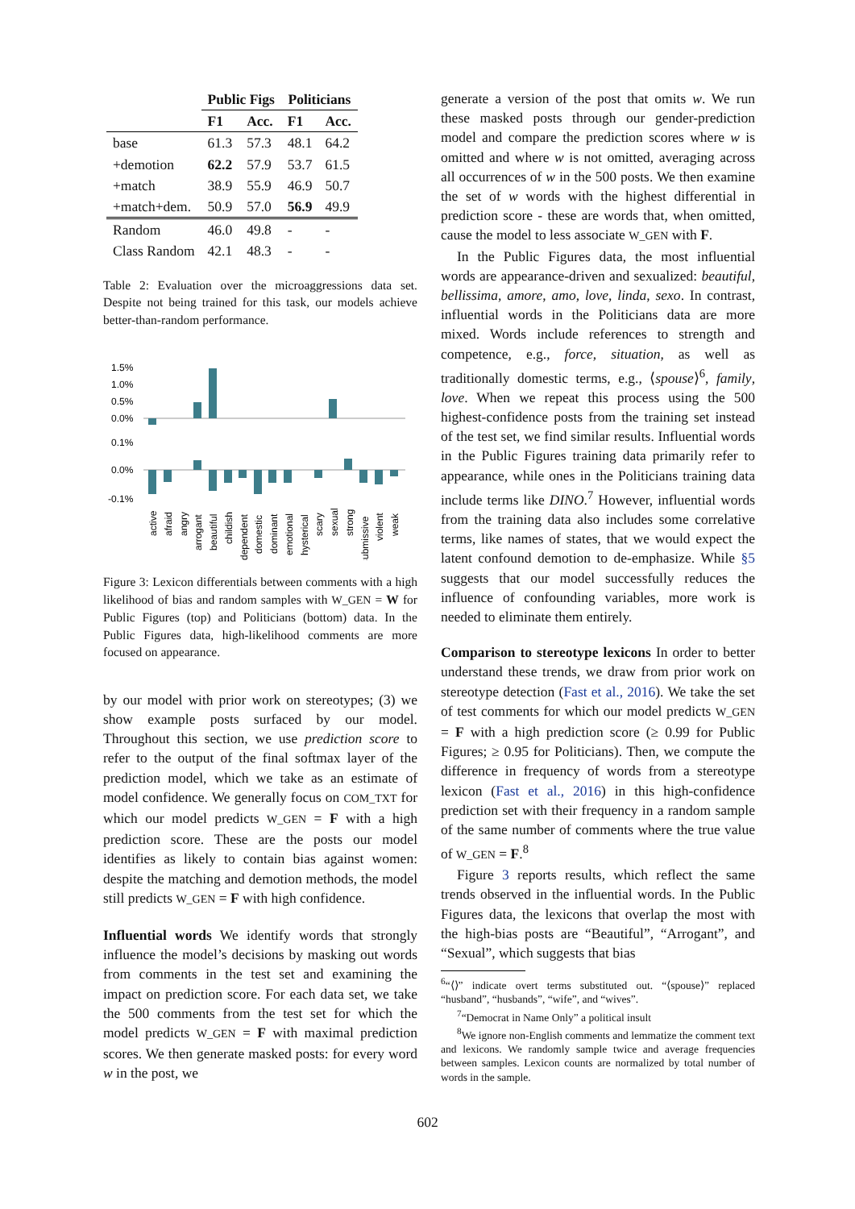| | Public Figs | | Politicians | |
| --- | --- | --- | --- | --- |
| | F1 | Acc. | F1 | Acc. |
| base | 61.3 | 57.3 | 48.1 | 64.2 |
| +demotion | 62.2 | 57.9 | 53.7 | 61.5 |
| +match | 38.9 | 55.9 | 46.9 | 50.7 |
| +match+dem. | 50.9 | 57.0 | 56.9 | 49.9 |
| Random | 46.0 | 49.8 | - | - |
| Class Random | 42.1 | 48.3 | - | - |
Table 2: Evaluation over the microaggressions data set. Despite not being trained for this task, our models achieve better-than-random performance.
1.5%
1.0%
0.5%
0.0%
0.1%
0.0%
-0.1%
active
afraid
angry
arrogant
beautiful
childish
dependent
domestic
dominant
emotional
hysterical
scary
sexual
strong
submissive
violent
weak
Figure 3: Lexicon differentials between comments with a high likelihood of bias and random samples with W_GEN = W for Public Figures (top) and Politicians (bottom) data. In the Public Figures data, high-likelihood comments are more focused on appearance.
by our model with prior work on stereotypes; (3) we show example posts surfaced by our model. Throughout this section, we use prediction score to refer to the output of the final softmax layer of the prediction model, which we take as an estimate of model confidence. We generally focus on COM_TXT for which our model predicts W_GEN = F with a high prediction score. These are the posts our model identifies as likely to contain bias against women: despite the matching and demotion methods, the model still predicts W_GEN = F with high confidence.
Influential words We identify words that strongly influence the model’s decisions by masking out words from comments in the test set and examining the impact on prediction score. For each data set, we take the 500 comments from the test set for which the model predicts W_GEN = F with maximal prediction scores. We then generate masked posts: for every word w in the post, we
generate a version of the post that omits w. We run these masked posts through our gender-prediction model and compare the prediction scores where w is omitted and where w is not omitted, averaging across all occurrences of w in the 500 posts. We then examine the set of w words with the highest differential in prediction score - these are words that, when omitted, cause the model to less associate W_GEN with F.
In the Public Figures data, the most influential words are appearance-driven and sexualized: beautiful, bellissima, amore, amo, love, linda, sexo. In contrast, influential words in the Politicians data are more mixed. Words include references to strength and competence, e.g., force, situation, as well as traditionally domestic terms, e.g., ⟨spouse⟩<sup>6</sup>, family, love. When we repeat this process using the 500 highest-confidence posts from the training set instead of the test set, we find similar results. Influential words in the Public Figures training data primarily refer to appearance, while ones in the Politicians training data include terms like DINO.<sup>7</sup> However, influential words from the training data also includes some correlative terms, like names of states, that we would expect the latent confound demotion to de-emphasize. While §5 suggests that our model successfully reduces the influence of confounding variables, more work is needed to eliminate them entirely.
Comparison to stereotype lexicons In order to better understand these trends, we draw from prior work on stereotype detection (Fast et al., 2016). We take the set of test comments for which our model predicts W_GEN = F with a high prediction score (≥ 0.99 for Public Figures; ≥ 0.95 for Politicians). Then, we compute the difference in frequency of words from a stereotype lexicon (Fast et al., 2016) in this high-confidence prediction set with their frequency in a random sample of the same number of comments where the true value of W_GEN = F.<sup>8</sup>
Figure 3 reports results, which reflect the same trends observed in the influential words. In the Public Figures data, the lexicons that overlap the most with the high-bias posts are “Beautiful”, “Arrogant”, and “Sexual”, which suggests that bias
<sup>6</sup> “⟨⟩” indicate overt terms substituted out. “⟨spouse⟩” replaced “husband”, “husbands”, “wife”, and “wives”.
<sup>7</sup> “Democrat in Name Only” a political insult
<sup>8</sup> We ignore non-English comments and lemmatize the comment text and lexicons. We randomly sample twice and average frequencies between samples. Lexicon counts are normalized by total number of words in the sample.
602